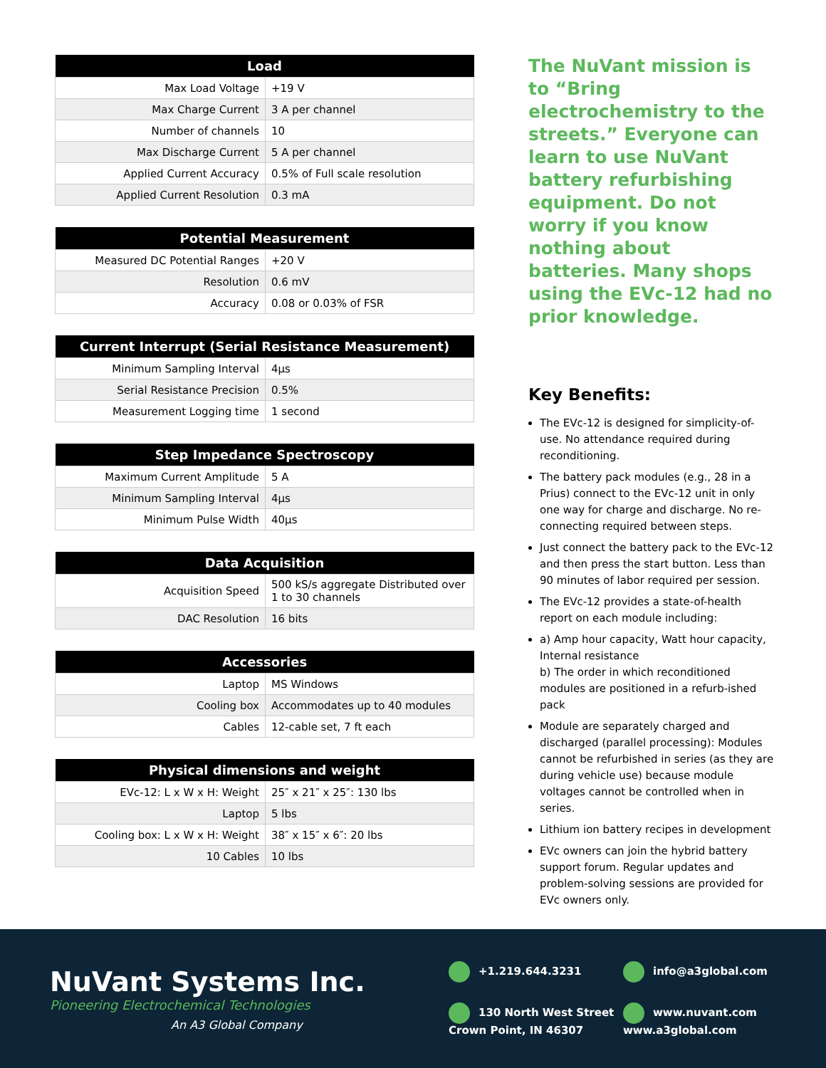| Load | |
| --- | --- |
| Max Load Voltage | +19 V |
| Max Charge Current | 3 A per channel |
| Number of channels | 10 |
| Max Discharge Current | 5 A per channel |
| Applied Current Accuracy | 0.5% of Full scale resolution |
| Applied Current Resolution | 0.3 mA |
| Potential Measurement | |
| --- | --- |
| Measured DC Potential Ranges | +20 V |
| Resolution | 0.6 mV |
| Accuracy | 0.08 or 0.03% of FSR |
| Current Interrupt (Serial Resistance Measurement) | |
| --- | --- |
| Minimum Sampling Interval | 4μs |
| Serial Resistance Precision | 0.5% |
| Measurement Logging time | 1 second |
| Step Impedance Spectroscopy | |
| --- | --- |
| Maximum Current Amplitude | 5 A |
| Minimum Sampling Interval | 4μs |
| Minimum Pulse Width | 40μs |
| Data Acquisition | |
| --- | --- |
| Acquisition Speed | 500 kS/s aggregate Distributed over 1 to 30 channels |
| DAC Resolution | 16 bits |
| Accessories | |
| --- | --- |
| Laptop | MS Windows |
| Cooling box | Accommodates up to 40 modules |
| Cables | 12-cable set, 7 ft each |
| Physical dimensions and weight | |
| --- | --- |
| EVc-12: L x W x H: Weight | 25″ x 21″ x 25″: 130 lbs |
| Laptop | 5 lbs |
| Cooling box: L x W x H: Weight | 38″ x 15″ x 6″: 20 lbs |
| 10 Cables | 10 lbs |
The NuVant mission is to “Bring electrochemistry to the streets.” Everyone can learn to use NuVant battery refurbishing equipment. Do not worry if you know nothing about batteries. Many shops using the EVc-12 had no prior knowledge.
Key Benefits:
The EVc-12 is designed for simplicity-of-use. No attendance required during reconditioning.
The battery pack modules (e.g., 28 in a Prius) connect to the EVc-12 unit in only one way for charge and discharge. No re-connecting required between steps.
Just connect the battery pack to the EVc-12 and then press the start button. Less than 90 minutes of labor required per session.
The EVc-12 provides a state-of-health report on each module including:
a) Amp hour capacity, Watt hour capacity, Internal resistance
b) The order in which reconditioned modules are positioned in a refurb-ished pack
Module are separately charged and discharged (parallel processing): Modules cannot be refurbished in series (as they are during vehicle use) because module voltages cannot be controlled when in series.
Lithium ion battery recipes in development
EVc owners can join the hybrid battery support forum. Regular updates and problem-solving sessions are provided for EVc owners only.
NuVant Systems Inc.
Pioneering Electrochemical Technologies
An A3 Global Company
+1.219.644.3231 info@a3global.com 130 North West Street
Crown Point, IN 46307 www.nuvant.com
www.a3global.com